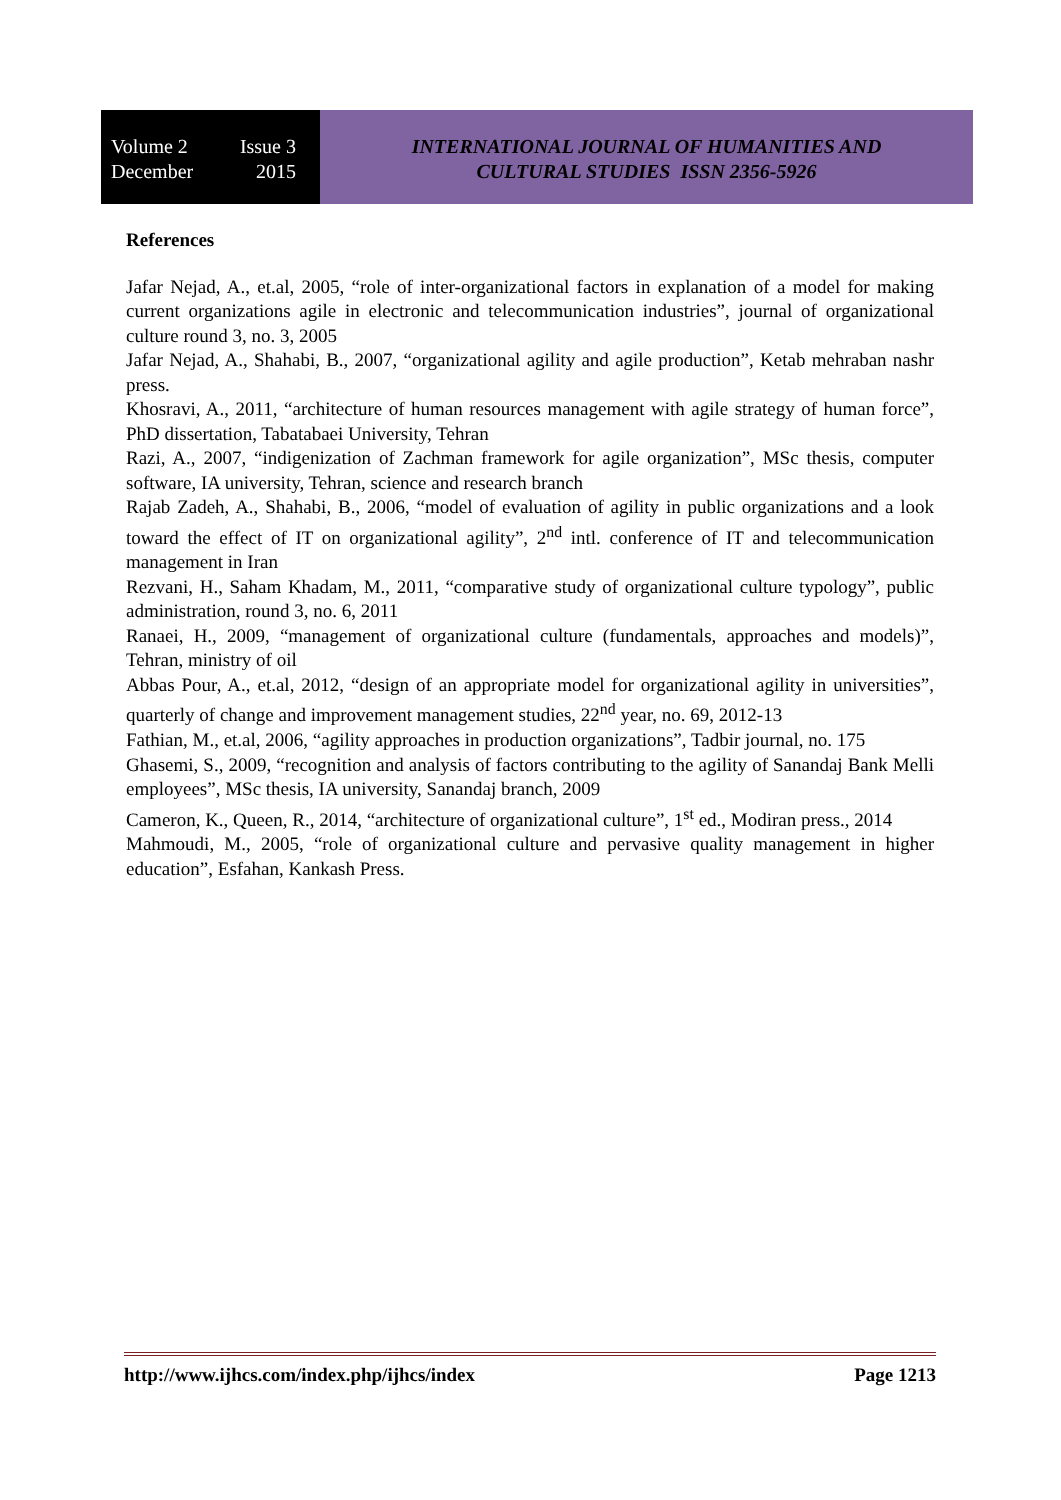Volume 2 Issue 3
December 2015
INTERNATIONAL JOURNAL OF HUMANITIES AND
CULTURAL STUDIES ISSN 2356-5926
References
Jafar Nejad, A., et.al, 2005, “role of inter-organizational factors in explanation of a model for making current organizations agile in electronic and telecommunication industries”, journal of organizational culture round 3, no. 3, 2005
Jafar Nejad, A., Shahabi, B., 2007, “organizational agility and agile production”, Ketab mehraban nashr press.
Khosravi, A., 2011, “architecture of human resources management with agile strategy of human force”, PhD dissertation, Tabatabaei University, Tehran
Razi, A., 2007, “indigenization of Zachman framework for agile organization”, MSc thesis, computer software, IA university, Tehran, science and research branch
Rajab Zadeh, A., Shahabi, B., 2006, “model of evaluation of agility in public organizations and a look toward the effect of IT on organizational agility”, 2<sup>nd</sup> intl. conference of IT and telecommunication management in Iran
Rezvani, H., Saham Khadam, M., 2011, “comparative study of organizational culture typology”, public administration, round 3, no. 6, 2011
Ranaei, H., 2009, “management of organizational culture (fundamentals, approaches and models)”, Tehran, ministry of oil
Abbas Pour, A., et.al, 2012, “design of an appropriate model for organizational agility in universities”, quarterly of change and improvement management studies, 22<sup>nd</sup> year, no. 69, 2012-13
Fathian, M., et.al, 2006, “agility approaches in production organizations”, Tadbir journal, no. 175
Ghasemi, S., 2009, “recognition and analysis of factors contributing to the agility of Sanandaj Bank Melli employees”, MSc thesis, IA university, Sanandaj branch, 2009
Cameron, K., Queen, R., 2014, “architecture of organizational culture”, 1<sup>st</sup> ed., Modiran press., 2014
Mahmoudi, M., 2005, “role of organizational culture and pervasive quality management in higher education”, Esfahan, Kankash Press.
http://www.ijhcs.com/index.php/ijhcs/index Page 1213